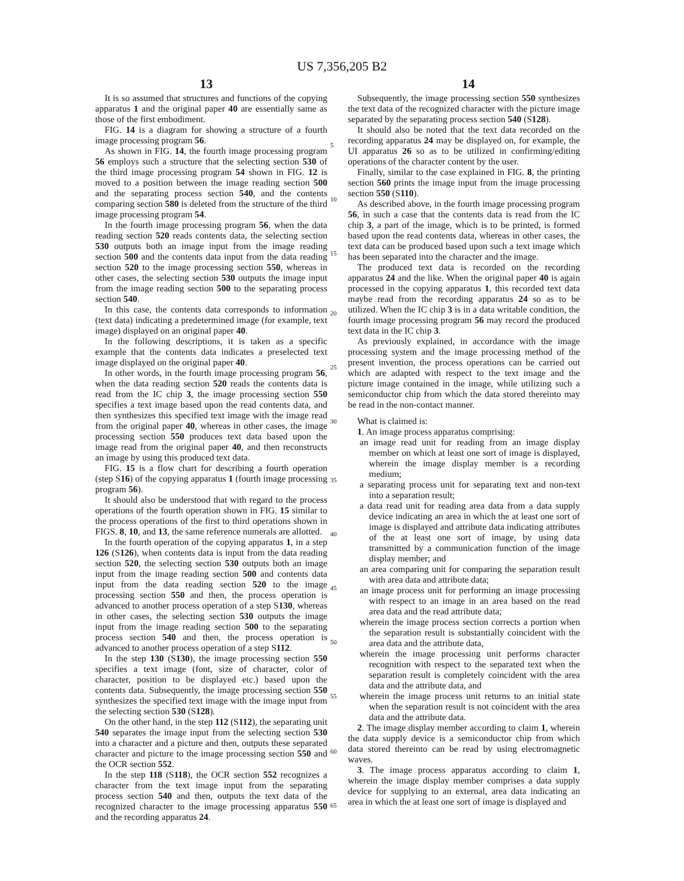US 7,356,205 B2
13 14
It is so assumed that structures and functions of the copying apparatus 1 and the original paper 40 are essentially same as those of the first embodiment.
FIG. 14 is a diagram for showing a structure of a fourth image processing program 56.
As shown in FIG. 14, the fourth image processing program 56 employs such a structure that the selecting section 530 of the third image processing program 54 shown in FIG. 12 is moved to a position between the image reading section 500 and the separating process section 540, and the contents comparing section 580 is deleted from the structure of the third image processing program 54.
In the fourth image processing program 56, when the data reading section 520 reads contents data, the selecting section 530 outputs both an image input from the image reading section 500 and the contents data input from the data reading section 520 to the image processing section 550, whereas in other cases, the selecting section 530 outputs the image input from the image reading section 500 to the separating process section 540.
In this case, the contents data corresponds to information (text data) indicating a predetermined image (for example, text image) displayed on an original paper 40.
In the following descriptions, it is taken as a specific example that the contents data indicates a preselected text image displayed on the original paper 40.
In other words, in the fourth image processing program 56, when the data reading section 520 reads the contents data is read from the IC chip 3, the image processing section 550 specifies a text image based upon the read contents data, and then synthesizes this specified text image with the image read from the original paper 40, whereas in other cases, the image processing section 550 produces text data based upon the image read from the original paper 40, and then reconstructs an image by using this produced text data.
FIG. 15 is a flow chart for describing a fourth operation (step S16) of the copying apparatus 1 (fourth image processing program 56).
It should also be understood that with regard to the process operations of the fourth operation shown in FIG. 15 similar to the process operations of the first to third operations shown in FIGS. 8, 10, and 13, the same reference numerals are allotted.
In the fourth operation of the copying apparatus 1, in a step 126 (S126), when contents data is input from the data reading section 520, the selecting section 530 outputs both an image input from the image reading section 500 and contents data input from the data reading section 520 to the image processing section 550 and then, the process operation is advanced to another process operation of a step S130, whereas in other cases, the selecting section 530 outputs the image input from the image reading section 500 to the separating process section 540 and then, the process operation is advanced to another process operation of a step S112.
In the step 130 (S130), the image processing section 550 specifies a text image (font, size of character, color of character, position to be displayed etc.) based upon the contents data. Subsequently, the image processing section 550 synthesizes the specified text image with the image input from the selecting section 530 (S128).
On the other hand, in the step 112 (S112), the separating unit 540 separates the image input from the selecting section 530 into a character and a picture and then, outputs these separated character and picture to the image processing section 550 and the OCR section 552.
In the step 118 (S118), the OCR section 552 recognizes a character from the text image input from the separating process section 540 and then, outputs the text data of the recognized character to the image processing apparatus 550 and the recording apparatus 24.
5
10
15
20
25
30
35
40
45
50
55
60
65
Subsequently, the image processing section 550 synthesizes the text data of the recognized character with the picture image separated by the separating process section 540 (S128).
It should also be noted that the text data recorded on the recording apparatus 24 may be displayed on, for example, the UI apparatus 26 so as to be utilized in confirming/editing operations of the character content by the user.
Finally, similar to the case explained in FIG. 8, the printing section 560 prints the image input from the image processing section 550 (S110).
As described above, in the fourth image processing program 56, in such a case that the contents data is read from the IC chip 3, a part of the image, which is to be printed, is formed based upon the read contents data, whereas in other cases, the text data can be produced based upon such a text image which has been separated into the character and the image.
The produced text data is recorded on the recording apparatus 24 and the like. When the original paper 40 is again processed in the copying apparatus 1, this recorded text data maybe read from the recording apparatus 24 so as to be utilized. When the IC chip 3 is in a data writable condition, the fourth image processing program 56 may record the produced text data in the IC chip 3.
As previously explained, in accordance with the image processing system and the image processing method of the present invention, the process operations can be carried out which are adapted with respect to the text image and the picture image contained in the image, while utilizing such a semiconductor chip from which the data stored thereinto may be read in the non-contact manner.
What is claimed is:
1. An image process apparatus comprising:
an image read unit for reading from an image display member on which at least one sort of image is displayed, wherein the image display member is a recording medium;
a separating process unit for separating text and non-text into a separation result;
a data read unit for reading area data from a data supply device indicating an area in which the at least one sort of image is displayed and attribute data indicating attributes of the at least one sort of image, by using data transmitted by a communication function of the image display member; and
an area comparing unit for comparing the separation result with area data and attribute data;
an image process unit for performing an image processing with respect to an image in an area based on the read area data and the read attribute data;
wherein the image process section corrects a portion when the separation result is substantially coincident with the area data and the attribute data,
wherein the image processing unit performs character recognition with respect to the separated text when the separation result is completely coincident with the area data and the attribute data, and
wherein the image process unit returns to an initial state when the separation result is not coincident with the area data and the attribute data.
2. The image display member according to claim 1, wherein the data supply device is a semiconductor chip from which data stored thereinto can be read by using electromagnetic waves.
3. The image process apparatus according to claim 1, wherein the image display member comprises a data supply device for supplying to an external, area data indicating an area in which the at least one sort of image is displayed and